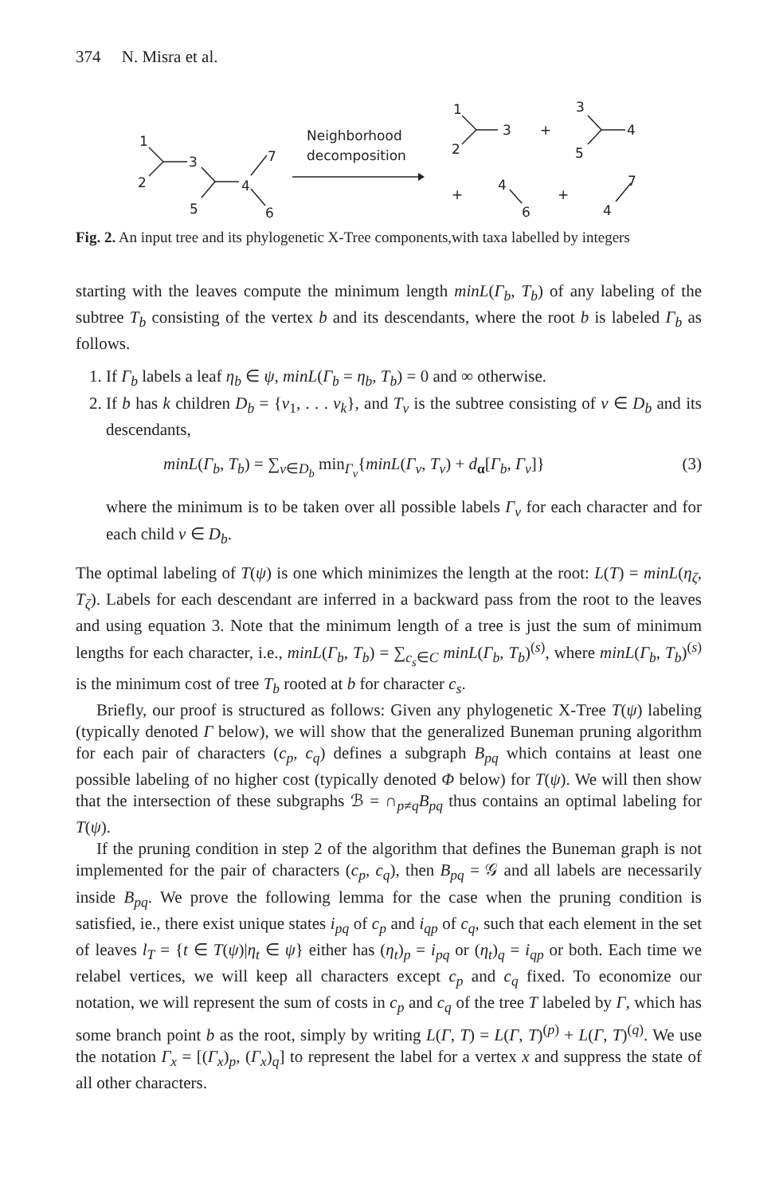374 N. Misra et al.
1
2
3
5
4
7
6
Neighborhood
decomposition
1
2
3
+
3
4
5
+
4
6
+
4
7
Fig. 2. An input tree and its phylogenetic X-Tree components,with taxa labelled by integers
starting with the leaves compute the minimum length minL(Γ<sub>b</sub>, T<sub>b</sub>) of any labeling of the subtree T<sub>b</sub> consisting of the vertex b and its descendants, where the root b is labeled Γ<sub>b</sub> as follows.
1. If Γ<sub>b</sub> labels a leaf η<sub>b</sub> ∈ ψ, minL(Γ<sub>b</sub> = η<sub>b</sub>, T<sub>b</sub>) = 0 and ∞ otherwise.
2. If b has k children D<sub>b</sub> = {v<sub>1</sub>, . . . v<sub>k</sub>}, and T<sub>v</sub> is the subtree consisting of v ∈ D<sub>b</sub> and its descendants,
minL(Γ<sub>b</sub>, T<sub>b</sub>) = ∑<sub>v∈D<sub>b</sub></sub> min<sub>Γ<sub>v</sub></sub>{minL(Γ<sub>v</sub>, T<sub>v</sub>) + d<sub>α</sub>[Γ<sub>b</sub>, Γ<sub>v</sub>]} (3)
where the minimum is to be taken over all possible labels Γ<sub>v</sub> for each character and for each child v ∈ D<sub>b</sub>.
The optimal labeling of T(ψ) is one which minimizes the length at the root: L(T) = minL(η<sub>ζ</sub>, T<sub>ζ</sub>). Labels for each descendant are inferred in a backward pass from the root to the leaves and using equation 3. Note that the minimum length of a tree is just the sum of minimum lengths for each character, i.e., minL(Γ<sub>b</sub>, T<sub>b</sub>) = ∑<sub>c<sub>s</sub>∈C</sub> minL(Γ<sub>b</sub>, T<sub>b</sub>)<sup>(s)</sup>, where minL(Γ<sub>b</sub>, T<sub>b</sub>)<sup>(s)</sup> is the minimum cost of tree T<sub>b</sub> rooted at b for character c<sub>s</sub>.
Briefly, our proof is structured as follows: Given any phylogenetic X-Tree T(ψ) labeling (typically denoted Γ below), we will show that the generalized Buneman pruning algorithm for each pair of characters (c<sub>p</sub>, c<sub>q</sub>) defines a subgraph B<sub>pq</sub> which contains at least one possible labeling of no higher cost (typically denoted Φ below) for T(ψ). We will then show that the intersection of these subgraphs ℬ = ∩<sub>p≠q</sub>B<sub>pq</sub> thus contains an optimal labeling for T(ψ).
If the pruning condition in step 2 of the algorithm that defines the Buneman graph is not implemented for the pair of characters (c<sub>p</sub>, c<sub>q</sub>), then B<sub>pq</sub> = 𝒢 and all labels are necessarily inside B<sub>pq</sub>. We prove the following lemma for the case when the pruning condition is satisfied, ie., there exist unique states i<sub>pq</sub> of c<sub>p</sub> and i<sub>qp</sub> of c<sub>q</sub>, such that each element in the set of leaves l<sub>T</sub> = {t ∈ T(ψ)|η<sub>t</sub> ∈ ψ} either has (η<sub>t</sub>)<sub>p</sub> = i<sub>pq</sub> or (η<sub>t</sub>)<sub>q</sub> = i<sub>qp</sub> or both. Each time we relabel vertices, we will keep all characters except c<sub>p</sub> and c<sub>q</sub> fixed. To economize our notation, we will represent the sum of costs in c<sub>p</sub> and c<sub>q</sub> of the tree T labeled by Γ, which has some branch point b as the root, simply by writing L(Γ, T) = L(Γ, T)<sup>(p)</sup> + L(Γ, T)<sup>(q)</sup>. We use the notation Γ<sub>x</sub> = [(Γ<sub>x</sub>)<sub>p</sub>, (Γ<sub>x</sub>)<sub>q</sub>] to represent the label for a vertex x and suppress the state of all other characters.